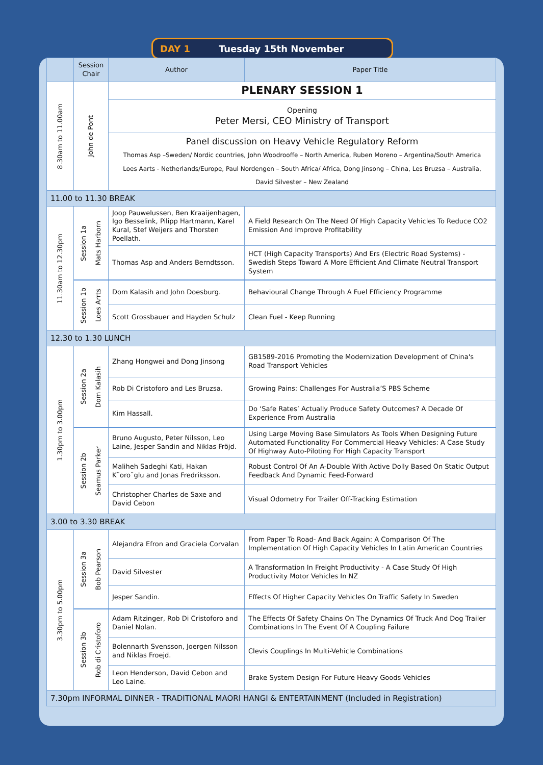DAY 1 Tuesday 15th November
| | Session Chair | Author | Paper Title |
| --- | --- | --- | --- |
| 8.30am to 11.00am | John de Pont | PLENARY SESSION 1 | |
| | | Opening Peter Mersi, CEO Ministry of Transport | |
| | | Panel discussion on Heavy Vehicle Regulatory Reform Thomas Asp –Sweden/ Nordic countries, John Woodrooffe – North America, Ruben Moreno – Argentina/South America Loes Aarts - Netherlands/Europe, Paul Nordengen – South Africa/ Africa, Dong Jinsong – China, Les Bruzsa – Australia, David Silvester – New Zealand | |
| 11.00 to 11.30 BREAK | | | |
| 11.30am to 12.30pm | Session 1a Mats Harborn | Joop Pauwelussen, Ben Kraaijenhagen, Igo Besselink, Pilipp Hartmann, Karel Kural, Stef Weijers and Thorsten Poellath. | A Field Research On The Need Of High Capacity Vehicles To Reduce CO2 Emission And Improve Profitability |
| | | Thomas Asp and Anders Berndtsson. | HCT (High Capacity Transports) And Ers (Electric Road Systems) - Swedish Steps Toward A More Efficient And Climate Neutral Transport System |
| | Session 1b Loes Arrts | Dom Kalasih and John Doesburg. | Behavioural Change Through A Fuel Efficiency Programme |
| | | Scott Grossbauer and Hayden Schulz | Clean Fuel - Keep Running |
| 12.30 to 1.30 LUNCH | | | |
| 1.30pm to 3.00pm | Session 2a Dom Kalasih | Zhang Hongwei and Dong Jinsong | GB1589-2016 Promoting the Modernization Development of China's Road Transport Vehicles |
| | | Rob Di Cristoforo and Les Bruzsa. | Growing Pains: Challenges For Australia’S PBS Scheme |
| | | Kim Hassall. | Do ‘Safe Rates’ Actually Produce Safety Outcomes? A Decade Of Experience From Australia |
| | Session 2b Seamus Parker | Bruno Augusto, Peter Nilsson, Leo Laine, Jesper Sandin and Niklas Fröjd. | Using Large Moving Base Simulators As Tools When Designing Future Automated Functionality For Commercial Heavy Vehicles: A Case Study Of Highway Auto-Piloting For High Capacity Transport |
| | | Maliheh Sadeghi Kati, Hakan K¨oro˘glu and Jonas Fredriksson. | Robust Control Of An A-Double With Active Dolly Based On Static Output Feedback And Dynamic Feed-Forward |
| | | Christopher Charles de Saxe and David Cebon | Visual Odometry For Trailer Off-Tracking Estimation |
| 3.00 to 3.30 BREAK | | | |
| 3.30pm to 5.00pm | Session 3a Bob Pearson | Alejandra Efron and Graciela Corvalan | From Paper To Road- And Back Again: A Comparison Of The Implementation Of High Capacity Vehicles In Latin American Countries |
| | | David Silvester | A Transformation In Freight Productivity - A Case Study Of High Productivity Motor Vehicles In NZ |
| | | Jesper Sandin. | Effects Of Higher Capacity Vehicles On Traffic Safety In Sweden |
| | Session 3b Rob di Cristoforo | Adam Ritzinger, Rob Di Cristoforo and Daniel Nolan. | The Effects Of Safety Chains On The Dynamics Of Truck And Dog Trailer Combinations In The Event Of A Coupling Failure |
| | | Bolennarth Svensson, Joergen Nilsson and Niklas Froejd. | Clevis Couplings In Multi-Vehicle Combinations |
| | | Leon Henderson, David Cebon and Leo Laine. | Brake System Design For Future Heavy Goods Vehicles |
| 7.30pm INFORMAL DINNER - TRADITIONAL MAORI HANGI & ENTERTAINMENT (Included in Registration) | | | |